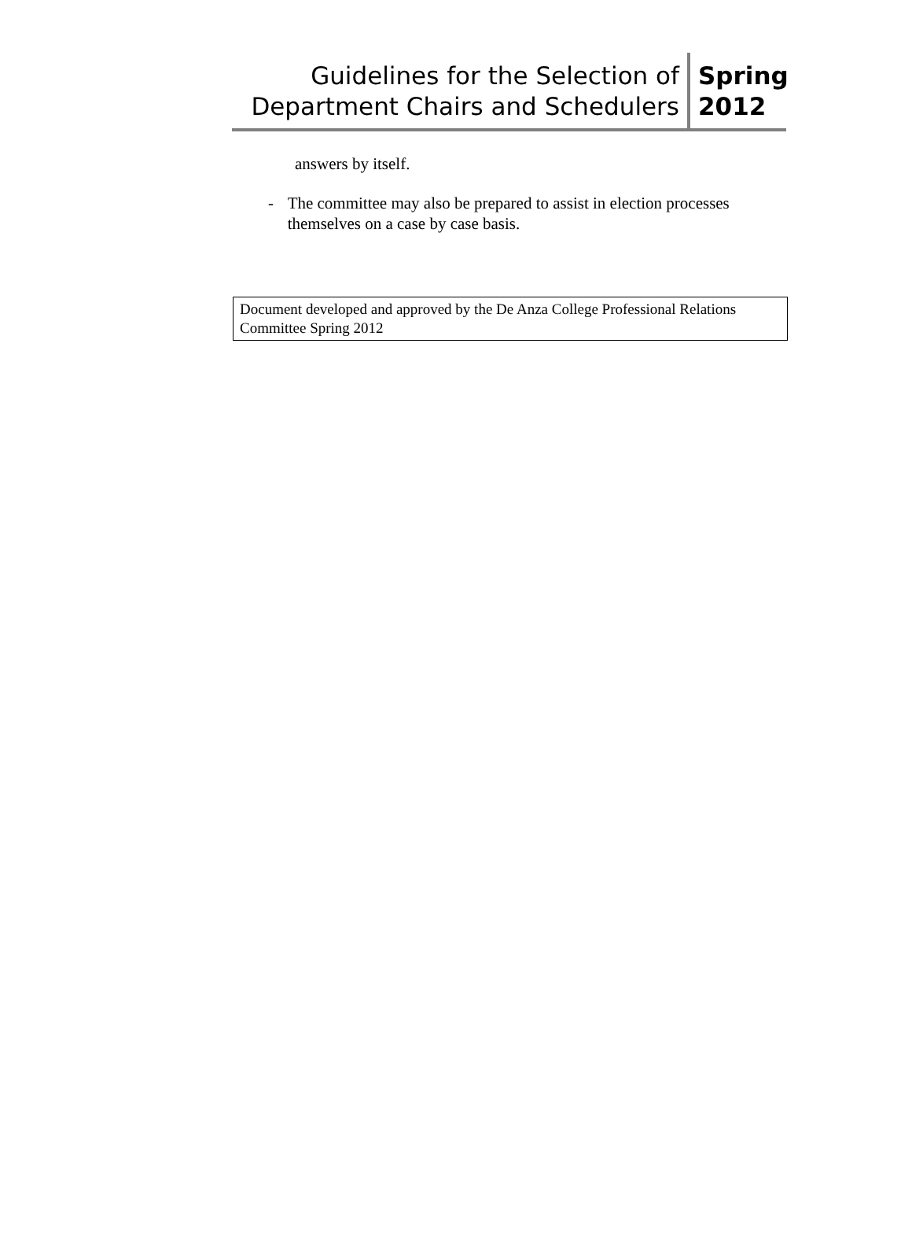Guidelines for the Selection of
Department Chairs and Schedulers
Spring
2012
answers by itself.
- The committee may also be prepared to assist in election processes themselves on a case by case basis.
Document developed and approved by the De Anza College Professional Relations Committee Spring 2012